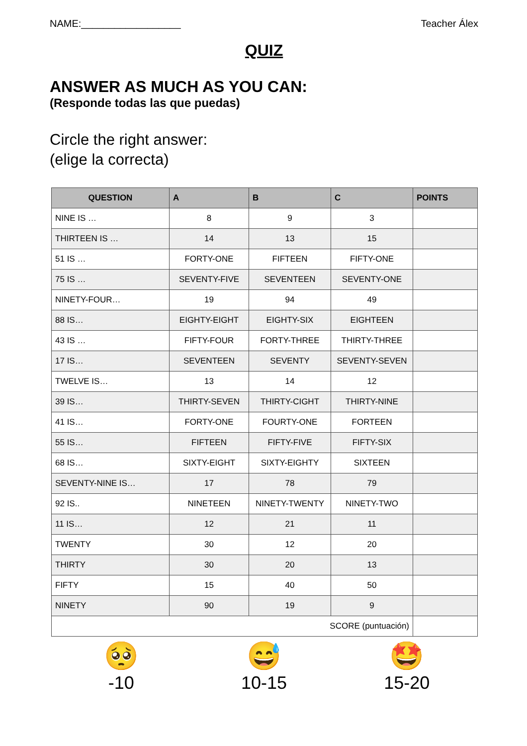NAME:__________________ Teacher Álex
QUIZ
ANSWER AS MUCH AS YOU CAN:
(Responde todas las que puedas)
Circle the right answer:
(elige la correcta)
| QUESTION | A | B | C | POINTS |
| --- | --- | --- | --- | --- |
| NINE IS … | 8 | 9 | 3 | |
| THIRTEEN IS … | 14 | 13 | 15 | |
| 51 IS … | FORTY-ONE | FIFTEEN | FIFTY-ONE | |
| 75 IS … | SEVENTY-FIVE | SEVENTEEN | SEVENTY-ONE | |
| NINETY-FOUR… | 19 | 94 | 49 | |
| 88 IS… | EIGHTY-EIGHT | EIGHTY-SIX | EIGHTEEN | |
| 43 IS … | FIFTY-FOUR | FORTY-THREE | THIRTY-THREE | |
| 17 IS… | SEVENTEEN | SEVENTY | SEVENTY-SEVEN | |
| TWELVE IS… | 13 | 14 | 12 | |
| 39 IS… | THIRTY-SEVEN | THIRTY-CIGHT | THIRTY-NINE | |
| 41 IS… | FORTY-ONE | FOURTY-ONE | FORTEEN | |
| 55 IS… | FIFTEEN | FIFTY-FIVE | FIFTY-SIX | |
| 68 IS… | SIXTY-EIGHT | SIXTY-EIGHTY | SIXTEEN | |
| SEVENTY-NINE IS… | 17 | 78 | 79 | |
| 92 IS.. | NINETEEN | NINETY-TWENTY | NINETY-TWO | |
| 11 IS… | 12 | 21 | 11 | |
| TWENTY | 30 | 12 | 20 | |
| THIRTY | 30 | 20 | 13 | |
| FIFTY | 15 | 40 | 50 | |
| NINETY | 90 | 19 | 9 | |
| SCORE (puntuación) | | | | |
🥺
-10
😅
10-15
🤩
15-20